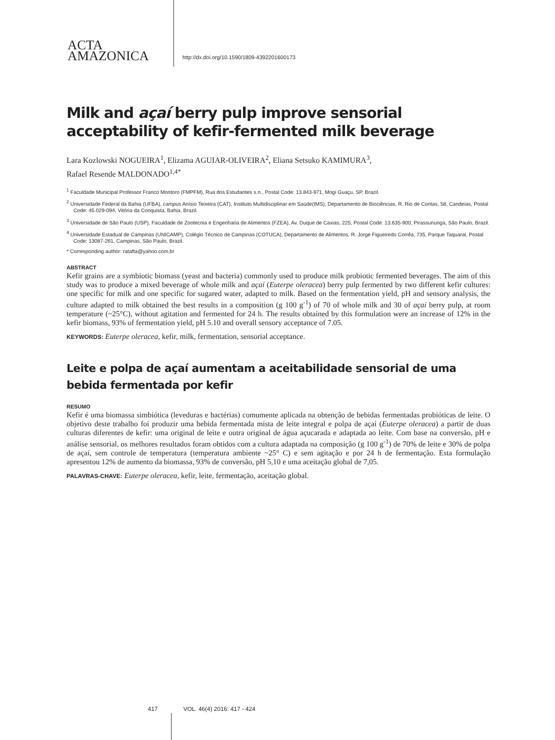ACTA
AMAZONICA
http://dx.doi.org/10.1590/1809-4392201600173
Milk and açaí berry pulp improve sensorial acceptability of kefir-fermented milk beverage
Lara Kozlowski NOGUEIRA<sup>1</sup>, Elizama AGUIAR-OLIVEIRA<sup>2</sup>, Eliana Setsuko KAMIMURA<sup>3</sup>,
Rafael Resende MALDONADO<sup>1,4*</sup>
<sup>1</sup> Faculdade Municipal Professor Franco Montoro (FMPFM), Rua dos Estudantes s.n., Postal Code: 13.843-971, Mogi Guaçu, SP, Brazil.
<sup>2</sup> Universidade Federal da Bahia (UFBA), campus Anísio Teixeira (CAT), Instituto Multidisciplinar em Saúde(IMS), Departamento de Biociências, R. Rio de Contas, 58, Candeias, Postal Code: 45.029-094, Vitória da Conquista, Bahia, Brazil.
<sup>3</sup> Universidade de São Paulo (USP), Faculdade de Zootecnia e Engenharia de Alimentos (FZEA), Av. Duque de Caxias, 225, Postal Code: 13.635-900, Pirassununga, São Paulo, Brazil.
<sup>4</sup> Universidade Estadual de Campinas (UNICAMP), Colégio Técnico de Campinas (COTUCA), Departamento de Alimentos, R. Jorge Figueiredo Corrêa, 735, Parque Taquaral, Postal Code: 13087-261, Campinas, São Paulo, Brazil.
* Corresponding author: ratafta@yahoo.com.br
ABSTRACT
Kefir grains are a symbiotic biomass (yeast and bacteria) commonly used to produce milk probiotic fermented beverages. The aim of this study was to produce a mixed beverage of whole milk and açaí (Euterpe oleracea) berry pulp fermented by two different kefir cultures: one specific for milk and one specific for sugared water, adapted to milk. Based on the fermentation yield, pH and sensory analysis, the culture adapted to milk obtained the best results in a composition (g 100 g<sup>-1</sup>) of 70 of whole milk and 30 of açaí berry pulp, at room temperature (~25°C), without agitation and fermented for 24 h. The results obtained by this formulation were an increase of 12% in the kefir biomass, 93% of fermentation yield, pH 5.10 and overall sensory acceptance of 7.05.
KEYWORDS: Euterpe oleracea, kefir, milk, fermentation, sensorial acceptance.
Leite e polpa de açaí aumentam a aceitabilidade sensorial de uma bebida fermentada por kefir
RESUMO
Kefir é uma biomassa simbiótica (leveduras e bactérias) comumente aplicada na obtenção de bebidas fermentadas probióticas de leite. O objetivo deste trabalho foi produzir uma bebida fermentada mista de leite integral e polpa de açaí (Euterpe oleracea) a partir de duas culturas diferentes de kefir: uma original de leite e outra original de água açucarada e adaptada ao leite. Com base na conversão, pH e análise sensorial, os melhores resultados foram obtidos com a cultura adaptada na composição (g 100 g<sup>-1</sup>) de 70% de leite e 30% de polpa de açaí, sem controle de temperatura (temperatura ambiente ~25° C) e sem agitação e por 24 h de fermentação. Esta formulação apresentou 12% de aumento da biomassa, 93% de conversão, pH 5,10 e uma aceitação global de 7,05.
PALAVRAS-CHAVE: Euterpe oleracea, kefir, leite, fermentação, aceitação global.
417 VOL. 46(4) 2016: 417 - 424